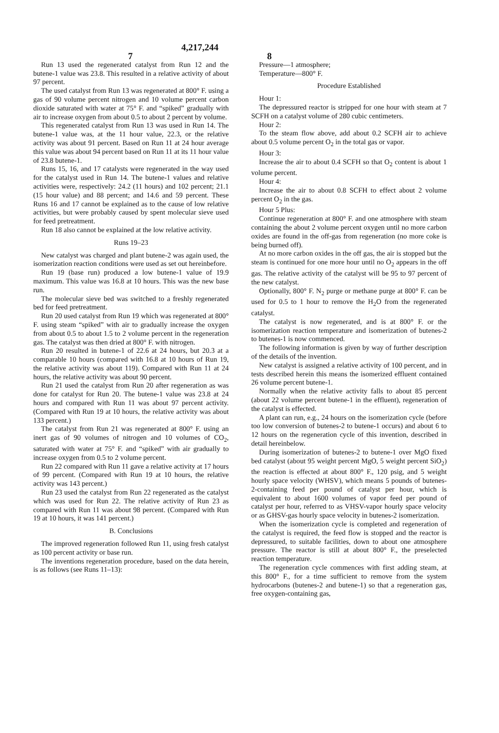7
4,217,244
8
Run 13 used the regenerated catalyst from Run 12 and the butene-1 value was 23.8. This resulted in a relative activity of about 97 percent.
The used catalyst from Run 13 was regenerated at 800° F. using a gas of 90 volume percent nitrogen and 10 volume percent carbon dioxide saturated with water at 75° F. and “spiked” gradually with air to increase oxygen from about 0.5 to about 2 percent by volume.
This regenerated catalyst from Run 13 was used in Run 14. The butene-1 value was, at the 11 hour value, 22.3, or the relative activity was about 91 percent. Based on Run 11 at 24 hour average this value was about 94 percent based on Run 11 at its 11 hour value of 23.8 butene-1.
Runs 15, 16, and 17 catalysts were regenerated in the way used for the catalyst used in Run 14. The butene-1 values and relative activities were, respectively: 24.2 (11 hours) and 102 percent; 21.1 (15 hour value) and 88 percent; and 14.6 and 59 percent. These Runs 16 and 17 cannot be explained as to the cause of low relative activities, but were probably caused by spent molecular sieve used for feed pretreatment.
Run 18 also cannot be explained at the low relative activity.
Runs 19–23
New catalyst was charged and plant butene-2 was again used, the isomerization reaction conditions were used as set out hereinbefore.
Run 19 (base run) produced a low butene-1 value of 19.9 maximum. This value was 16.8 at 10 hours. This was the new base run.
The molecular sieve bed was switched to a freshly regenerated bed for feed pretreatment.
Run 20 used catalyst from Run 19 which was regenerated at 800° F. using steam “spiked” with air to gradually increase the oxygen from about 0.5 to about 1.5 to 2 volume percent in the regeneration gas. The catalyst was then dried at 800° F. with nitrogen.
Run 20 resulted in butene-1 of 22.6 at 24 hours, but 20.3 at a comparable 10 hours (compared with 16.8 at 10 hours of Run 19, the relative activity was about 119). Compared with Run 11 at 24 hours, the relative activity was about 90 percent.
Run 21 used the catalyst from Run 20 after regeneration as was done for catalyst for Run 20. The butene-1 value was 23.8 at 24 hours and compared with Run 11 was about 97 percent activity. (Compared with Run 19 at 10 hours, the relative activity was about 133 percent.)
The catalyst from Run 21 was regenerated at 800° F. using an inert gas of 90 volumes of nitrogen and 10 volumes of CO<sub>2</sub>, saturated with water at 75° F. and “spiked” with air gradually to increase oxygen from 0.5 to 2 volume percent.
Run 22 compared with Run 11 gave a relative activity at 17 hours of 99 percent. (Compared with Run 19 at 10 hours, the relative activity was 143 percent.)
Run 23 used the catalyst from Run 22 regenerated as the catalyst which was used for Run 22. The relative activity of Run 23 as compared with Run 11 was about 98 percent. (Compared with Run 19 at 10 hours, it was 141 percent.)
B. Conclusions
The improved regeneration followed Run 11, using fresh catalyst as 100 percent activity or base run.
The inventions regeneration procedure, based on the data herein, is as follows (see Runs 11–13):
Pressure—1 atmosphere;
Temperature—800° F.
Procedure Established
Hour 1:
The depressured reactor is stripped for one hour with steam at 7 SCFH on a catalyst volume of 280 cubic centimeters.
Hour 2:
To the steam flow above, add about 0.2 SCFH air to achieve about 0.5 volume percent O<sub>2</sub> in the total gas or vapor.
Hour 3:
Increase the air to about 0.4 SCFH so that O<sub>2</sub> content is about 1 volume percent.
Hour 4:
Increase the air to about 0.8 SCFH to effect about 2 volume percent O<sub>2</sub> in the gas.
Hour 5 Plus:
Continue regeneration at 800° F. and one atmosphere with steam containing the about 2 volume percent oxygen until no more carbon oxides are found in the off-gas from regeneration (no more coke is being burned off).
At no more carbon oxides in the off gas, the air is stopped but the steam is continued for one more hour until no O<sub>2</sub> appears in the off gas. The relative activity of the catalyst will be 95 to 97 percent of the new catalyst.
Optionally, 800° F. N<sub>2</sub> purge or methane purge at 800° F. can be used for 0.5 to 1 hour to remove the H<sub>2</sub>O from the regenerated catalyst.
The catalyst is now regenerated, and is at 800° F. or the isomerization reaction temperature and isomerization of butenes-2 to butenes-1 is now commenced.
The following information is given by way of further description of the details of the invention.
New catalyst is assigned a relative activity of 100 percent, and in tests described herein this means the isomerized effluent contained 26 volume percent butene-1.
Normally when the relative activity falls to about 85 percent (about 22 volume percent butene-1 in the effluent), regeneration of the catalyst is effected.
A plant can run, e.g., 24 hours on the isomerization cycle (before too low conversion of butenes-2 to butene-1 occurs) and about 6 to 12 hours on the regeneration cycle of this invention, described in detail hereinbelow.
During isomerization of butenes-2 to butene-1 over MgO fixed bed catalyst (about 95 weight percent MgO, 5 weight percent SiO<sub>2</sub>) the reaction is effected at about 800° F., 120 psig, and 5 weight hourly space velocity (WHSV), which means 5 pounds of butenes-2-containing feed per pound of catalyst per hour, which is equivalent to about 1600 volumes of vapor feed per pound of catalyst per hour, referred to as VHSV-vapor hourly space velocity or as GHSV-gas hourly space velocity in butenes-2 isomerization.
When the isomerization cycle is completed and regeneration of the catalyst is required, the feed flow is stopped and the reactor is depressured, to suitable facilities, down to about one atmosphere pressure. The reactor is still at about 800° F., the preselected reaction temperature.
The regeneration cycle commences with first adding steam, at this 800° F., for a time sufficient to remove from the system hydrocarbons (butenes-2 and butene-1) so that a regeneration gas, free oxygen-containing gas,